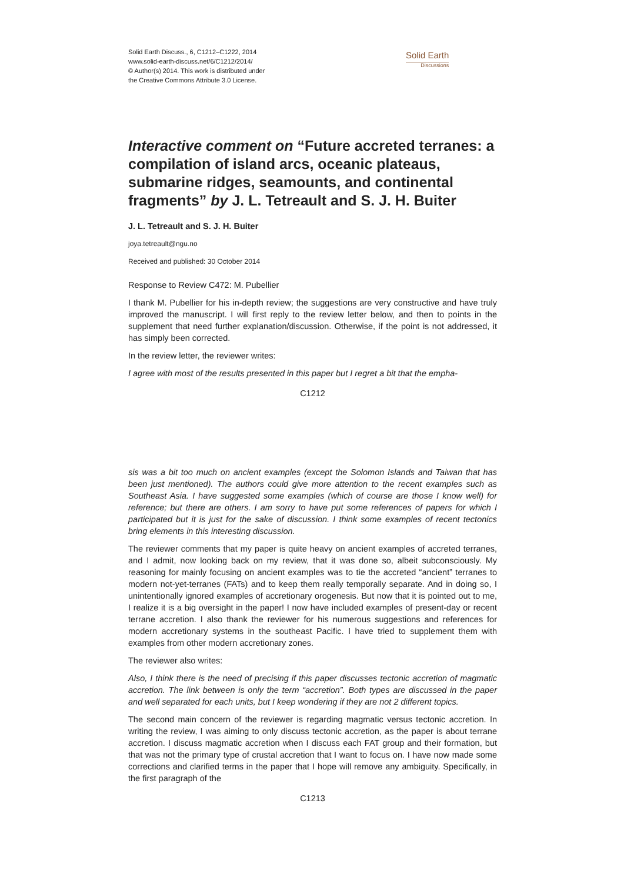Solid Earth Discuss., 6, C1212–C1222, 2014
www.solid-earth-discuss.net/6/C1212/2014/
© Author(s) 2014. This work is distributed under
the Creative Commons Attribute 3.0 License.
Solid Earth
Discussions
Interactive comment on “Future accreted terranes: a compilation of island arcs, oceanic plateaus, submarine ridges, seamounts, and continental fragments” by J. L. Tetreault and S. J. H. Buiter
J. L. Tetreault and S. J. H. Buiter
joya.tetreault@ngu.no
Received and published: 30 October 2014
Response to Review C472: M. Pubellier
I thank M. Pubellier for his in-depth review; the suggestions are very constructive and have truly improved the manuscript. I will first reply to the review letter below, and then to points in the supplement that need further explanation/discussion. Otherwise, if the point is not addressed, it has simply been corrected.
In the review letter, the reviewer writes:
I agree with most of the results presented in this paper but I regret a bit that the empha-
C1212
sis was a bit too much on ancient examples (except the Solomon Islands and Taiwan that has been just mentioned). The authors could give more attention to the recent examples such as Southeast Asia. I have suggested some examples (which of course are those I know well) for reference; but there are others. I am sorry to have put some references of papers for which I participated but it is just for the sake of discussion. I think some examples of recent tectonics bring elements in this interesting discussion.
The reviewer comments that my paper is quite heavy on ancient examples of accreted terranes, and I admit, now looking back on my review, that it was done so, albeit subconsciously. My reasoning for mainly focusing on ancient examples was to tie the accreted “ancient” terranes to modern not-yet-terranes (FATs) and to keep them really temporally separate. And in doing so, I unintentionally ignored examples of accretionary orogenesis. But now that it is pointed out to me, I realize it is a big oversight in the paper! I now have included examples of present-day or recent terrane accretion. I also thank the reviewer for his numerous suggestions and references for modern accretionary systems in the southeast Pacific. I have tried to supplement them with examples from other modern accretionary zones.
The reviewer also writes:
Also, I think there is the need of precising if this paper discusses tectonic accretion of magmatic accretion. The link between is only the term “accretion”. Both types are discussed in the paper and well separated for each units, but I keep wondering if they are not 2 different topics.
The second main concern of the reviewer is regarding magmatic versus tectonic accretion. In writing the review, I was aiming to only discuss tectonic accretion, as the paper is about terrane accretion. I discuss magmatic accretion when I discuss each FAT group and their formation, but that was not the primary type of crustal accretion that I want to focus on. I have now made some corrections and clarified terms in the paper that I hope will remove any ambiguity. Specifically, in the first paragraph of the
C1213